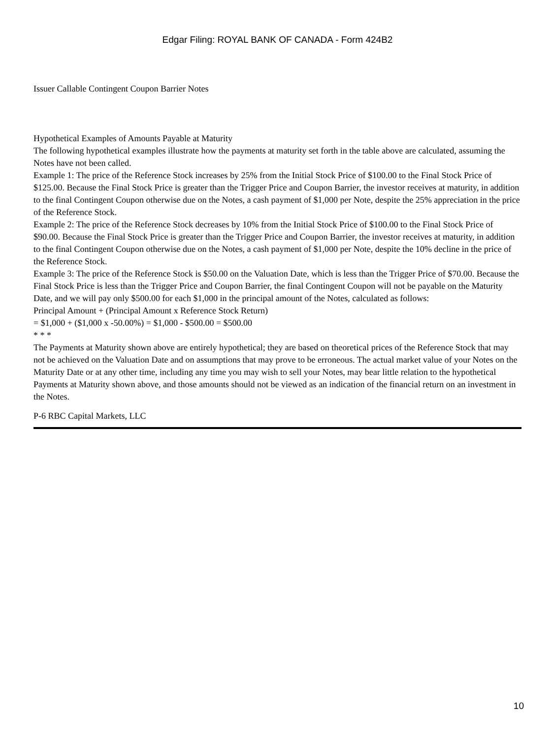Edgar Filing: ROYAL BANK OF CANADA - Form 424B2
Issuer Callable Contingent Coupon Barrier Notes
Hypothetical Examples of Amounts Payable at Maturity
The following hypothetical examples illustrate how the payments at maturity set forth in the table above are calculated, assuming the Notes have not been called.
Example 1: The price of the Reference Stock increases by 25% from the Initial Stock Price of $100.00 to the Final Stock Price of $125.00. Because the Final Stock Price is greater than the Trigger Price and Coupon Barrier, the investor receives at maturity, in addition to the final Contingent Coupon otherwise due on the Notes, a cash payment of $1,000 per Note, despite the 25% appreciation in the price of the Reference Stock.
Example 2: The price of the Reference Stock decreases by 10% from the Initial Stock Price of $100.00 to the Final Stock Price of $90.00. Because the Final Stock Price is greater than the Trigger Price and Coupon Barrier, the investor receives at maturity, in addition to the final Contingent Coupon otherwise due on the Notes, a cash payment of $1,000 per Note, despite the 10% decline in the price of the Reference Stock.
Example 3: The price of the Reference Stock is $50.00 on the Valuation Date, which is less than the Trigger Price of $70.00. Because the Final Stock Price is less than the Trigger Price and Coupon Barrier, the final Contingent Coupon will not be payable on the Maturity Date, and we will pay only $500.00 for each $1,000 in the principal amount of the Notes, calculated as follows:
Principal Amount + (Principal Amount x Reference Stock Return)
= $1,000 + ($1,000 x -50.00%) = $1,000 - $500.00 = $500.00
* * *
The Payments at Maturity shown above are entirely hypothetical; they are based on theoretical prices of the Reference Stock that may not be achieved on the Valuation Date and on assumptions that may prove to be erroneous. The actual market value of your Notes on the Maturity Date or at any other time, including any time you may wish to sell your Notes, may bear little relation to the hypothetical Payments at Maturity shown above, and those amounts should not be viewed as an indication of the financial return on an investment in the Notes.
P-6 RBC Capital Markets, LLC
10